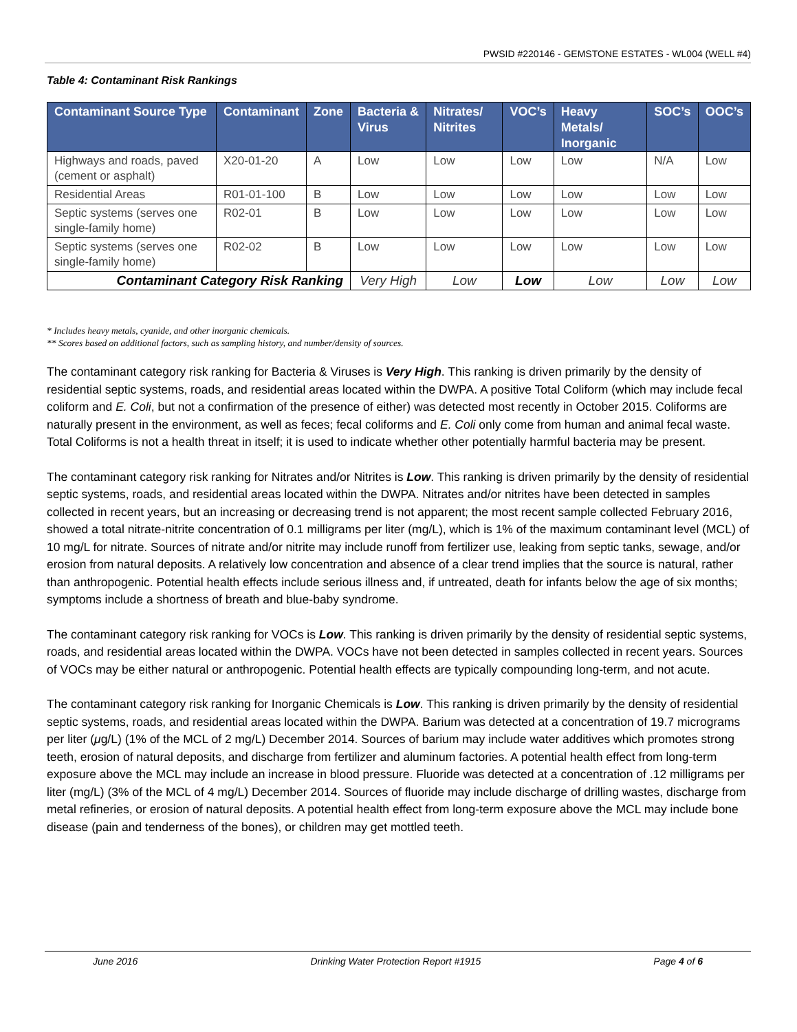PWSID #220146 - GEMSTONE ESTATES - WL004 (WELL #4)
Table 4: Contaminant Risk Rankings
| Contaminant Source Type | Contaminant | Zone | Bacteria & Virus | Nitrates/ Nitrites | VOC’s | Heavy Metals/ Inorganic | SOC’s | OOC’s |
| --- | --- | --- | --- | --- | --- | --- | --- | --- |
| Highways and roads, paved (cement or asphalt) | X20-01-20 | A | Low | Low | Low | Low | N/A | Low |
| Residential Areas | R01-01-100 | B | Low | Low | Low | Low | Low | Low |
| Septic systems (serves one single-family home) | R02-01 | B | Low | Low | Low | Low | Low | Low |
| Septic systems (serves one single-family home) | R02-02 | B | Low | Low | Low | Low | Low | Low |
| Contaminant Category Risk Ranking | | | Very High | Low | Low | Low | Low | Low |
* Includes heavy metals, cyanide, and other inorganic chemicals.
** Scores based on additional factors, such as sampling history, and number/density of sources.
The contaminant category risk ranking for Bacteria & Viruses is Very High. This ranking is driven primarily by the density of residential septic systems, roads, and residential areas located within the DWPA. A positive Total Coliform (which may include fecal coliform and E. Coli, but not a confirmation of the presence of either) was detected most recently in October 2015. Coliforms are naturally present in the environment, as well as feces; fecal coliforms and E. Coli only come from human and animal fecal waste. Total Coliforms is not a health threat in itself; it is used to indicate whether other potentially harmful bacteria may be present.
The contaminant category risk ranking for Nitrates and/or Nitrites is Low. This ranking is driven primarily by the density of residential septic systems, roads, and residential areas located within the DWPA. Nitrates and/or nitrites have been detected in samples collected in recent years, but an increasing or decreasing trend is not apparent; the most recent sample collected February 2016, showed a total nitrate-nitrite concentration of 0.1 milligrams per liter (mg/L), which is 1% of the maximum contaminant level (MCL) of 10 mg/L for nitrate. Sources of nitrate and/or nitrite may include runoff from fertilizer use, leaking from septic tanks, sewage, and/or erosion from natural deposits. A relatively low concentration and absence of a clear trend implies that the source is natural, rather than anthropogenic. Potential health effects include serious illness and, if untreated, death for infants below the age of six months; symptoms include a shortness of breath and blue-baby syndrome.
The contaminant category risk ranking for VOCs is Low. This ranking is driven primarily by the density of residential septic systems, roads, and residential areas located within the DWPA. VOCs have not been detected in samples collected in recent years. Sources of VOCs may be either natural or anthropogenic. Potential health effects are typically compounding long-term, and not acute.
The contaminant category risk ranking for Inorganic Chemicals is Low. This ranking is driven primarily by the density of residential septic systems, roads, and residential areas located within the DWPA. Barium was detected at a concentration of 19.7 micrograms per liter (μg/L) (1% of the MCL of 2 mg/L) December 2014. Sources of barium may include water additives which promotes strong teeth, erosion of natural deposits, and discharge from fertilizer and aluminum factories. A potential health effect from long-term exposure above the MCL may include an increase in blood pressure. Fluoride was detected at a concentration of .12 milligrams per liter (mg/L) (3% of the MCL of 4 mg/L) December 2014. Sources of fluoride may include discharge of drilling wastes, discharge from metal refineries, or erosion of natural deposits. A potential health effect from long-term exposure above the MCL may include bone disease (pain and tenderness of the bones), or children may get mottled teeth.
June 2016 Drinking Water Protection Report #1915 Page 4 of 6